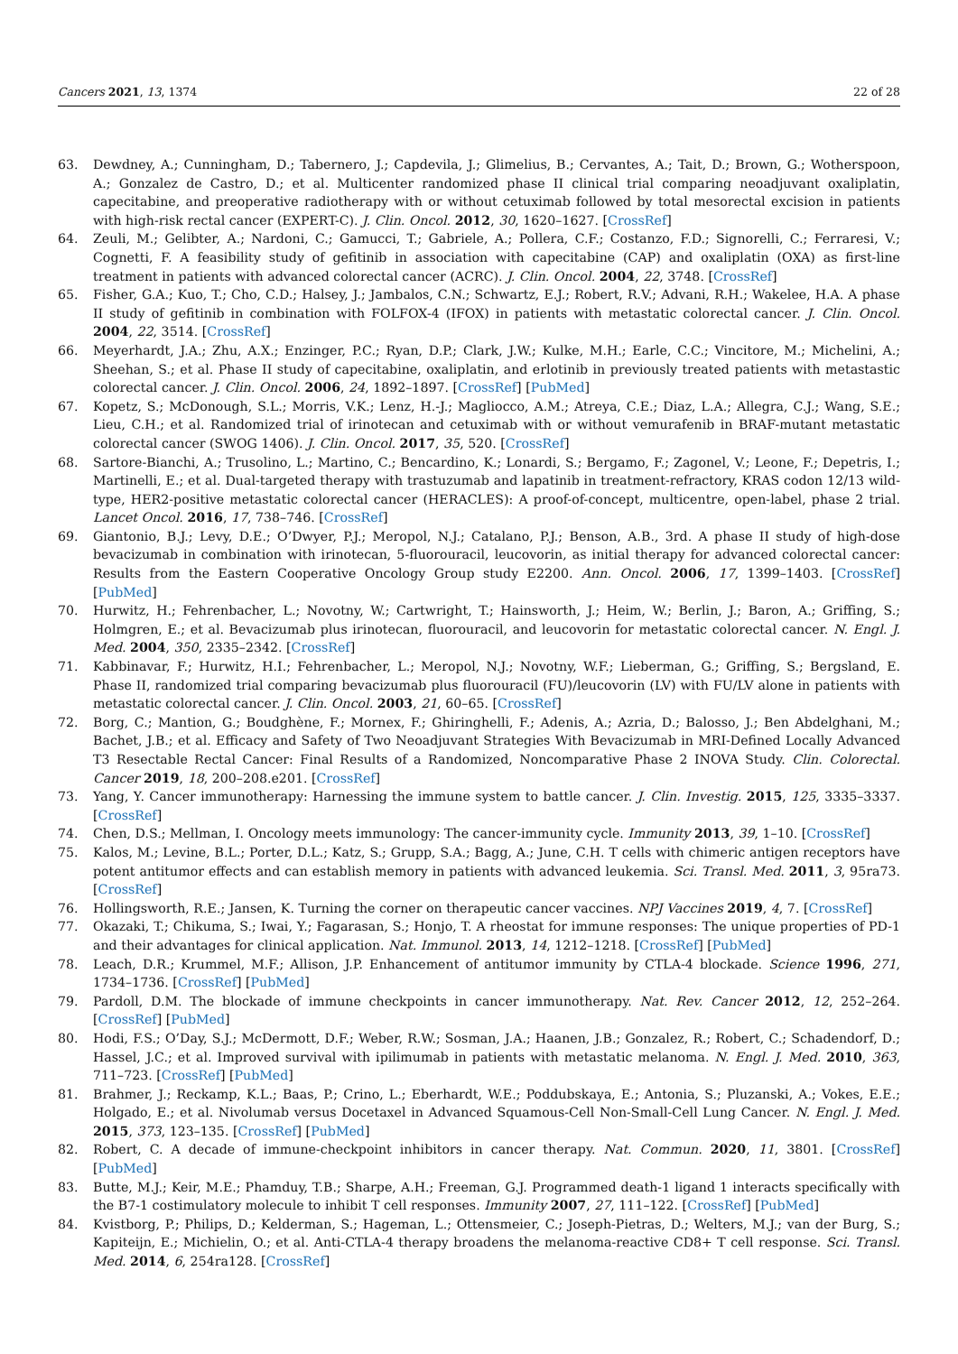Cancers 2021, 13, 1374 22 of 28
63. Dewdney, A.; Cunningham, D.; Tabernero, J.; Capdevila, J.; Glimelius, B.; Cervantes, A.; Tait, D.; Brown, G.; Wotherspoon, A.; Gonzalez de Castro, D.; et al. Multicenter randomized phase II clinical trial comparing neoadjuvant oxaliplatin, capecitabine, and preoperative radiotherapy with or without cetuximab followed by total mesorectal excision in patients with high-risk rectal cancer (EXPERT-C). J. Clin. Oncol. 2012, 30, 1620–1627. [CrossRef]
64. Zeuli, M.; Gelibter, A.; Nardoni, C.; Gamucci, T.; Gabriele, A.; Pollera, C.F.; Costanzo, F.D.; Signorelli, C.; Ferraresi, V.; Cognetti, F. A feasibility study of gefitinib in association with capecitabine (CAP) and oxaliplatin (OXA) as first-line treatment in patients with advanced colorectal cancer (ACRC). J. Clin. Oncol. 2004, 22, 3748. [CrossRef]
65. Fisher, G.A.; Kuo, T.; Cho, C.D.; Halsey, J.; Jambalos, C.N.; Schwartz, E.J.; Robert, R.V.; Advani, R.H.; Wakelee, H.A. A phase II study of gefitinib in combination with FOLFOX-4 (IFOX) in patients with metastatic colorectal cancer. J. Clin. Oncol. 2004, 22, 3514. [CrossRef]
66. Meyerhardt, J.A.; Zhu, A.X.; Enzinger, P.C.; Ryan, D.P.; Clark, J.W.; Kulke, M.H.; Earle, C.C.; Vincitore, M.; Michelini, A.; Sheehan, S.; et al. Phase II study of capecitabine, oxaliplatin, and erlotinib in previously treated patients with metastastic colorectal cancer. J. Clin. Oncol. 2006, 24, 1892–1897. [CrossRef] [PubMed]
67. Kopetz, S.; McDonough, S.L.; Morris, V.K.; Lenz, H.-J.; Magliocco, A.M.; Atreya, C.E.; Diaz, L.A.; Allegra, C.J.; Wang, S.E.; Lieu, C.H.; et al. Randomized trial of irinotecan and cetuximab with or without vemurafenib in BRAF-mutant metastatic colorectal cancer (SWOG 1406). J. Clin. Oncol. 2017, 35, 520. [CrossRef]
68. Sartore-Bianchi, A.; Trusolino, L.; Martino, C.; Bencardino, K.; Lonardi, S.; Bergamo, F.; Zagonel, V.; Leone, F.; Depetris, I.; Martinelli, E.; et al. Dual-targeted therapy with trastuzumab and lapatinib in treatment-refractory, KRAS codon 12/13 wild-type, HER2-positive metastatic colorectal cancer (HERACLES): A proof-of-concept, multicentre, open-label, phase 2 trial. Lancet Oncol. 2016, 17, 738–746. [CrossRef]
69. Giantonio, B.J.; Levy, D.E.; O’Dwyer, P.J.; Meropol, N.J.; Catalano, P.J.; Benson, A.B., 3rd. A phase II study of high-dose bevacizumab in combination with irinotecan, 5-fluorouracil, leucovorin, as initial therapy for advanced colorectal cancer: Results from the Eastern Cooperative Oncology Group study E2200. Ann. Oncol. 2006, 17, 1399–1403. [CrossRef] [PubMed]
70. Hurwitz, H.; Fehrenbacher, L.; Novotny, W.; Cartwright, T.; Hainsworth, J.; Heim, W.; Berlin, J.; Baron, A.; Griffing, S.; Holmgren, E.; et al. Bevacizumab plus irinotecan, fluorouracil, and leucovorin for metastatic colorectal cancer. N. Engl. J. Med. 2004, 350, 2335–2342. [CrossRef]
71. Kabbinavar, F.; Hurwitz, H.I.; Fehrenbacher, L.; Meropol, N.J.; Novotny, W.F.; Lieberman, G.; Griffing, S.; Bergsland, E. Phase II, randomized trial comparing bevacizumab plus fluorouracil (FU)/leucovorin (LV) with FU/LV alone in patients with metastatic colorectal cancer. J. Clin. Oncol. 2003, 21, 60–65. [CrossRef]
72. Borg, C.; Mantion, G.; Boudghène, F.; Mornex, F.; Ghiringhelli, F.; Adenis, A.; Azria, D.; Balosso, J.; Ben Abdelghani, M.; Bachet, J.B.; et al. Efficacy and Safety of Two Neoadjuvant Strategies With Bevacizumab in MRI-Defined Locally Advanced T3 Resectable Rectal Cancer: Final Results of a Randomized, Noncomparative Phase 2 INOVA Study. Clin. Colorectal. Cancer 2019, 18, 200–208.e201. [CrossRef]
73. Yang, Y. Cancer immunotherapy: Harnessing the immune system to battle cancer. J. Clin. Investig. 2015, 125, 3335–3337. [CrossRef]
74. Chen, D.S.; Mellman, I. Oncology meets immunology: The cancer-immunity cycle. Immunity 2013, 39, 1–10. [CrossRef]
75. Kalos, M.; Levine, B.L.; Porter, D.L.; Katz, S.; Grupp, S.A.; Bagg, A.; June, C.H. T cells with chimeric antigen receptors have potent antitumor effects and can establish memory in patients with advanced leukemia. Sci. Transl. Med. 2011, 3, 95ra73. [CrossRef]
76. Hollingsworth, R.E.; Jansen, K. Turning the corner on therapeutic cancer vaccines. NPJ Vaccines 2019, 4, 7. [CrossRef]
77. Okazaki, T.; Chikuma, S.; Iwai, Y.; Fagarasan, S.; Honjo, T. A rheostat for immune responses: The unique properties of PD-1 and their advantages for clinical application. Nat. Immunol. 2013, 14, 1212–1218. [CrossRef] [PubMed]
78. Leach, D.R.; Krummel, M.F.; Allison, J.P. Enhancement of antitumor immunity by CTLA-4 blockade. Science 1996, 271, 1734–1736. [CrossRef] [PubMed]
79. Pardoll, D.M. The blockade of immune checkpoints in cancer immunotherapy. Nat. Rev. Cancer 2012, 12, 252–264. [CrossRef] [PubMed]
80. Hodi, F.S.; O’Day, S.J.; McDermott, D.F.; Weber, R.W.; Sosman, J.A.; Haanen, J.B.; Gonzalez, R.; Robert, C.; Schadendorf, D.; Hassel, J.C.; et al. Improved survival with ipilimumab in patients with metastatic melanoma. N. Engl. J. Med. 2010, 363, 711–723. [CrossRef] [PubMed]
81. Brahmer, J.; Reckamp, K.L.; Baas, P.; Crino, L.; Eberhardt, W.E.; Poddubskaya, E.; Antonia, S.; Pluzanski, A.; Vokes, E.E.; Holgado, E.; et al. Nivolumab versus Docetaxel in Advanced Squamous-Cell Non-Small-Cell Lung Cancer. N. Engl. J. Med. 2015, 373, 123–135. [CrossRef] [PubMed]
82. Robert, C. A decade of immune-checkpoint inhibitors in cancer therapy. Nat. Commun. 2020, 11, 3801. [CrossRef] [PubMed]
83. Butte, M.J.; Keir, M.E.; Phamduy, T.B.; Sharpe, A.H.; Freeman, G.J. Programmed death-1 ligand 1 interacts specifically with the B7-1 costimulatory molecule to inhibit T cell responses. Immunity 2007, 27, 111–122. [CrossRef] [PubMed]
84. Kvistborg, P.; Philips, D.; Kelderman, S.; Hageman, L.; Ottensmeier, C.; Joseph-Pietras, D.; Welters, M.J.; van der Burg, S.; Kapiteijn, E.; Michielin, O.; et al. Anti-CTLA-4 therapy broadens the melanoma-reactive CD8+ T cell response. Sci. Transl. Med. 2014, 6, 254ra128. [CrossRef]